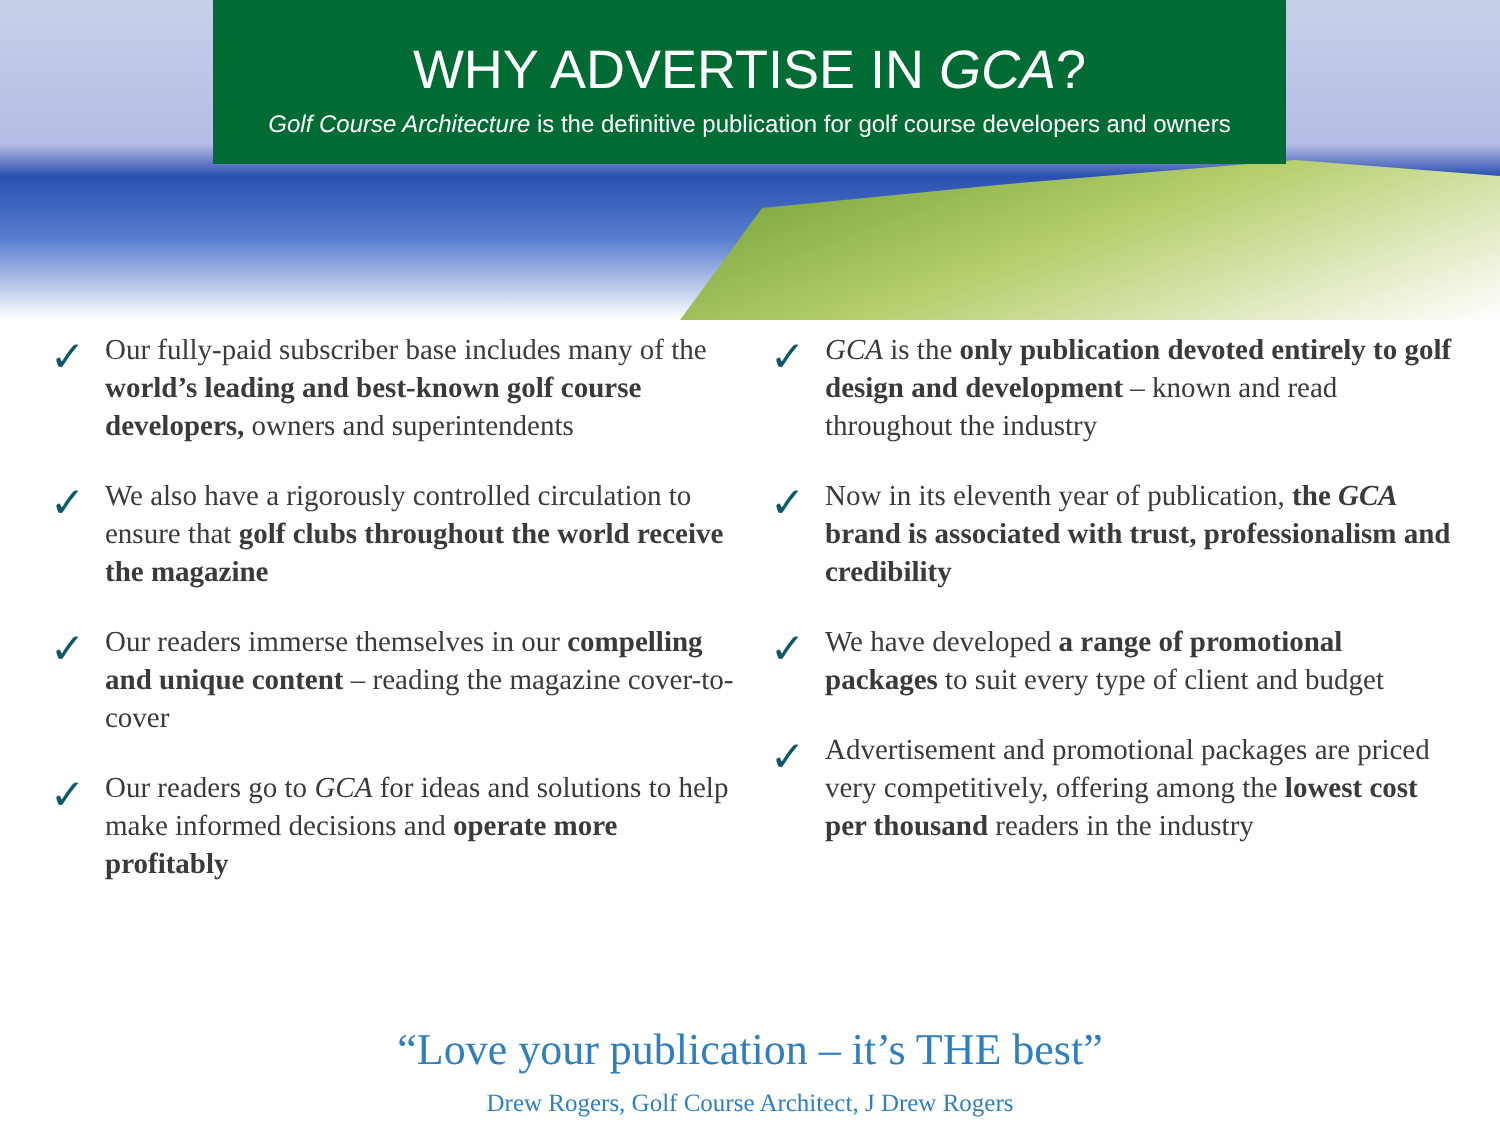WHY ADVERTISE IN GCA?
Golf Course Architecture is the definitive publication for golf course developers and owners
✓
Our fully-paid subscriber base includes many of the world’s leading and best-known golf course developers, owners and superintendents
✓
We also have a rigorously controlled circulation to ensure that golf clubs throughout the world receive the magazine
✓
Our readers immerse themselves in our compelling and unique content – reading the magazine cover-to-cover
✓
Our readers go to GCA for ideas and solutions to help make informed decisions and operate more profitably
✓
GCA is the only publication devoted entirely to golf design and development – known and read throughout the industry
✓
Now in its eleventh year of publication, the GCA brand is associated with trust, professionalism and credibility
✓
We have developed a range of promotional packages to suit every type of client and budget
✓
Advertisement and promotional packages are priced very competitively, offering among the lowest cost per thousand readers in the industry
“Love your publication – it’s THE best”
Drew Rogers, Golf Course Architect, J Drew Rogers